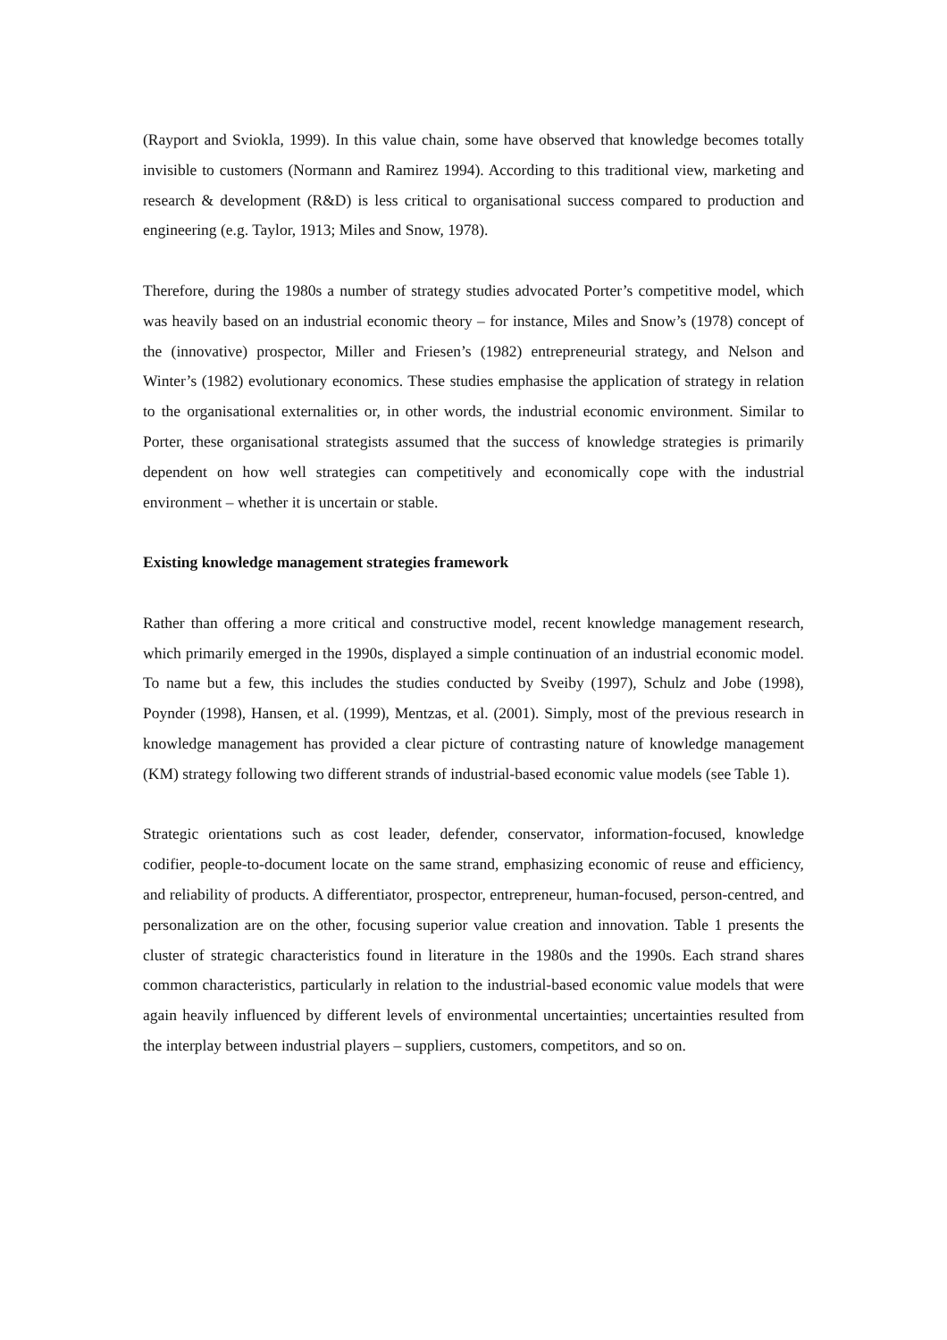(Rayport and Sviokla, 1999). In this value chain, some have observed that knowledge becomes totally invisible to customers (Normann and Ramirez 1994). According to this traditional view, marketing and research & development (R&D) is less critical to organisational success compared to production and engineering (e.g. Taylor, 1913; Miles and Snow, 1978).
Therefore, during the 1980s a number of strategy studies advocated Porter’s competitive model, which was heavily based on an industrial economic theory – for instance, Miles and Snow’s (1978) concept of the (innovative) prospector, Miller and Friesen’s (1982) entrepreneurial strategy, and Nelson and Winter’s (1982) evolutionary economics. These studies emphasise the application of strategy in relation to the organisational externalities or, in other words, the industrial economic environment. Similar to Porter, these organisational strategists assumed that the success of knowledge strategies is primarily dependent on how well strategies can competitively and economically cope with the industrial environment – whether it is uncertain or stable.
Existing knowledge management strategies framework
Rather than offering a more critical and constructive model, recent knowledge management research, which primarily emerged in the 1990s, displayed a simple continuation of an industrial economic model. To name but a few, this includes the studies conducted by Sveiby (1997), Schulz and Jobe (1998), Poynder (1998), Hansen, et al. (1999), Mentzas, et al. (2001). Simply, most of the previous research in knowledge management has provided a clear picture of contrasting nature of knowledge management (KM) strategy following two different strands of industrial-based economic value models (see Table 1).
Strategic orientations such as cost leader, defender, conservator, information-focused, knowledge codifier, people-to-document locate on the same strand, emphasizing economic of reuse and efficiency, and reliability of products. A differentiator, prospector, entrepreneur, human-focused, person-centred, and personalization are on the other, focusing superior value creation and innovation. Table 1 presents the cluster of strategic characteristics found in literature in the 1980s and the 1990s. Each strand shares common characteristics, particularly in relation to the industrial-based economic value models that were again heavily influenced by different levels of environmental uncertainties; uncertainties resulted from the interplay between industrial players – suppliers, customers, competitors, and so on.